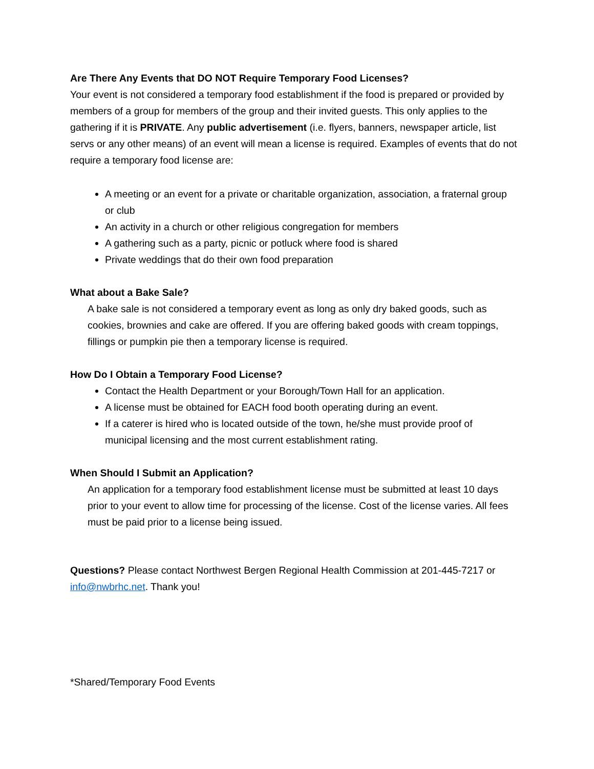Are There Any Events that DO NOT Require Temporary Food Licenses?
Your event is not considered a temporary food establishment if the food is prepared or provided by members of a group for members of the group and their invited guests. This only applies to the gathering if it is PRIVATE. Any public advertisement (i.e. flyers, banners, newspaper article, list servs or any other means) of an event will mean a license is required. Examples of events that do not require a temporary food license are:
A meeting or an event for a private or charitable organization, association, a fraternal group or club
An activity in a church or other religious congregation for members
A gathering such as a party, picnic or potluck where food is shared
Private weddings that do their own food preparation
What about a Bake Sale?
A bake sale is not considered a temporary event as long as only dry baked goods, such as cookies, brownies and cake are offered. If you are offering baked goods with cream toppings, fillings or pumpkin pie then a temporary license is required.
How Do I Obtain a Temporary Food License?
Contact the Health Department or your Borough/Town Hall for an application.
A license must be obtained for EACH food booth operating during an event.
If a caterer is hired who is located outside of the town, he/she must provide proof of municipal licensing and the most current establishment rating.
When Should I Submit an Application?
An application for a temporary food establishment license must be submitted at least 10 days prior to your event to allow time for processing of the license. Cost of the license varies. All fees must be paid prior to a license being issued.
Questions? Please contact Northwest Bergen Regional Health Commission at 201-445-7217 or info@nwbrhc.net. Thank you!
*Shared/Temporary Food Events